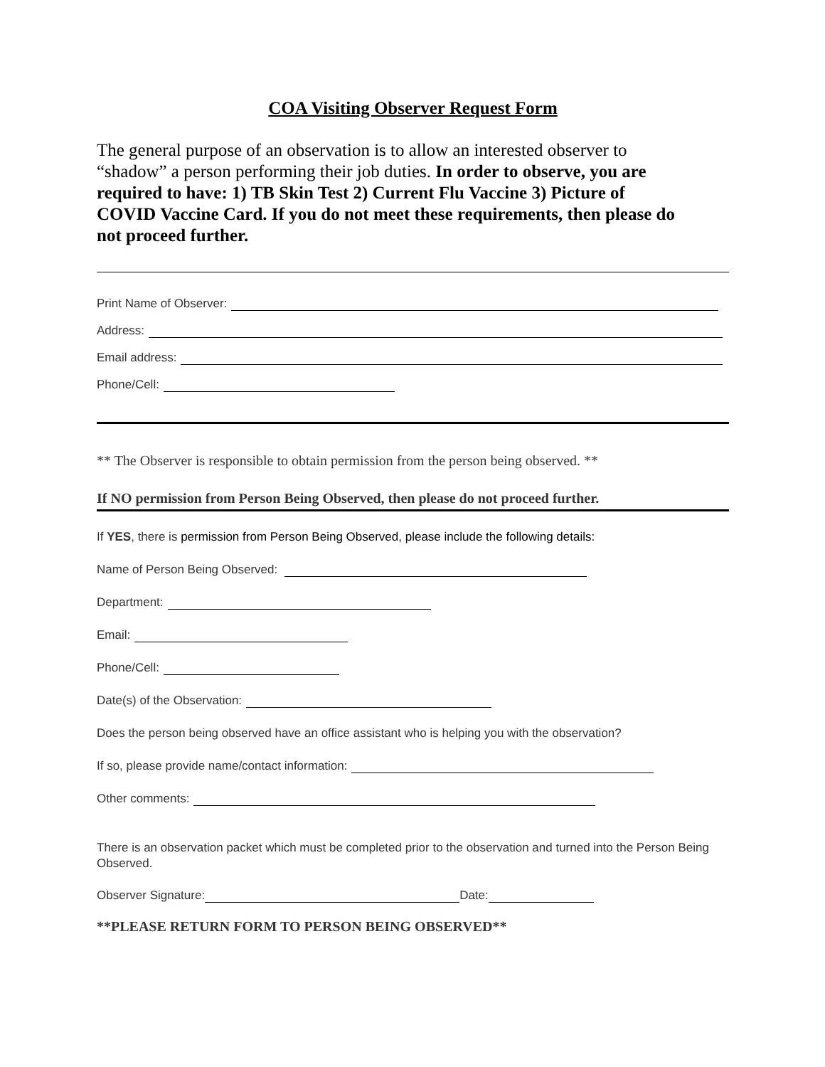COA Visiting Observer Request Form
The general purpose of an observation is to allow an interested observer to “shadow” a person performing their job duties. In order to observe, you are required to have: 1) TB Skin Test 2) Current Flu Vaccine 3) Picture of COVID Vaccine Card. If you do not meet these requirements, then please do not proceed further.
Print Name of Observer:
Address:
Email address:
Phone/Cell:
** The Observer is responsible to obtain permission from the person being observed. **
If NO permission from Person Being Observed, then please do not proceed further.
If YES, there is permission from Person Being Observed, please include the following details:
Name of Person Being Observed:
Department:
Email:
Phone/Cell:
Date(s) of the Observation:
Does the person being observed have an office assistant who is helping you with the observation?
If so, please provide name/contact information:
Other comments:
There is an observation packet which must be completed prior to the observation and turned into the Person Being Observed.
Observer Signature: Date:
**PLEASE RETURN FORM TO PERSON BEING OBSERVED**